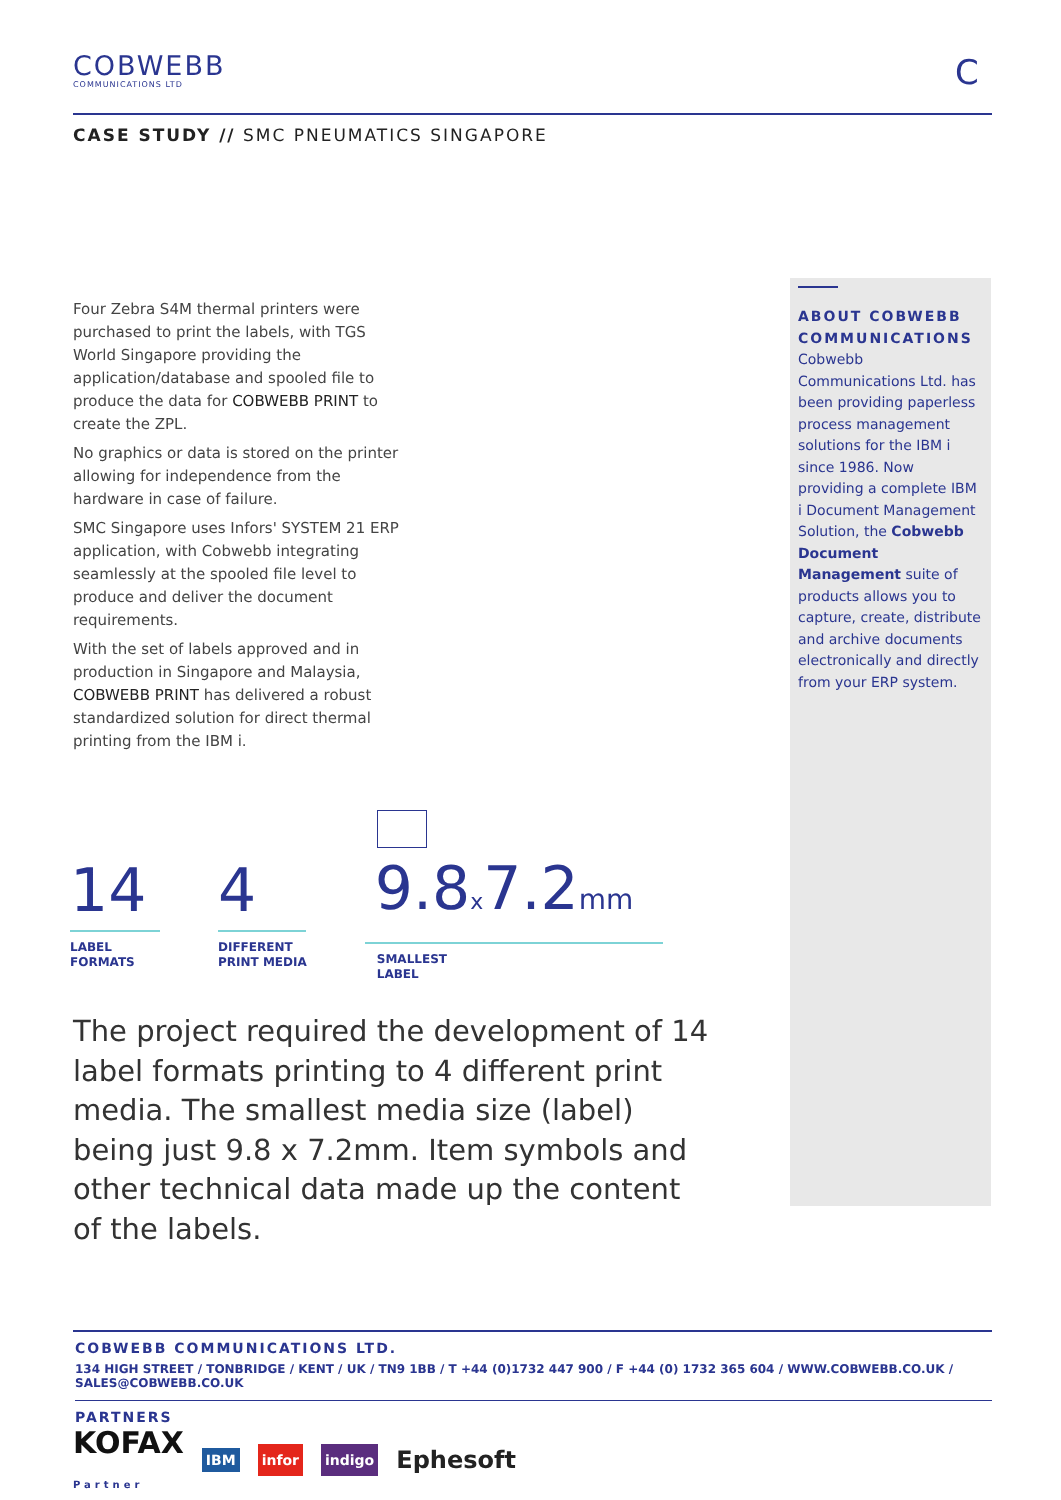COBWEBB
COMMUNICATIONS LTD
C
CASE STUDY // SMC PNEUMATICS SINGAPORE
Four Zebra S4M thermal printers were purchased to print the labels, with TGS World Singapore providing the application/database and spooled file to produce the data for COBWEBB PRINT to create the ZPL.
No graphics or data is stored on the printer allowing for independence from the hardware in case of failure.
SMC Singapore uses Infors' SYSTEM 21 ERP application, with Cobwebb integrating seamlessly at the spooled file level to produce and deliver the document requirements.
With the set of labels approved and in production in Singapore and Malaysia, COBWEBB PRINT has delivered a robust standardized solution for direct thermal printing from the IBM i.
ABOUT COBWEBB COMMUNICATIONS
Cobwebb Communications Ltd. has been providing paperless process management solutions for the IBM i since 1986. Now providing a complete IBM i Document Management Solution, the Cobwebb Document Management suite of products allows you to capture, create, distribute and archive documents electronically and directly from your ERP system.
14
LABEL
FORMATS
4
DIFFERENT
PRINT MEDIA
9.8x7.2mm
SMALLEST
LABEL
The project required the development of 14 label formats printing to 4 different print media. The smallest media size (label) being just 9.8 x 7.2mm. Item symbols and other technical data made up the content of the labels.
COBWEBB COMMUNICATIONS LTD.
134 HIGH STREET / TONBRIDGE / KENT / UK / TN9 1BB / T +44 (0)1732 447 900 / F +44 (0) 1732 365 604 / WWW.COBWEBB.CO.UK / SALES@COBWEBB.CO.UK
PARTNERS
KOFAX
Partner IBM infor indigo Ephesoft